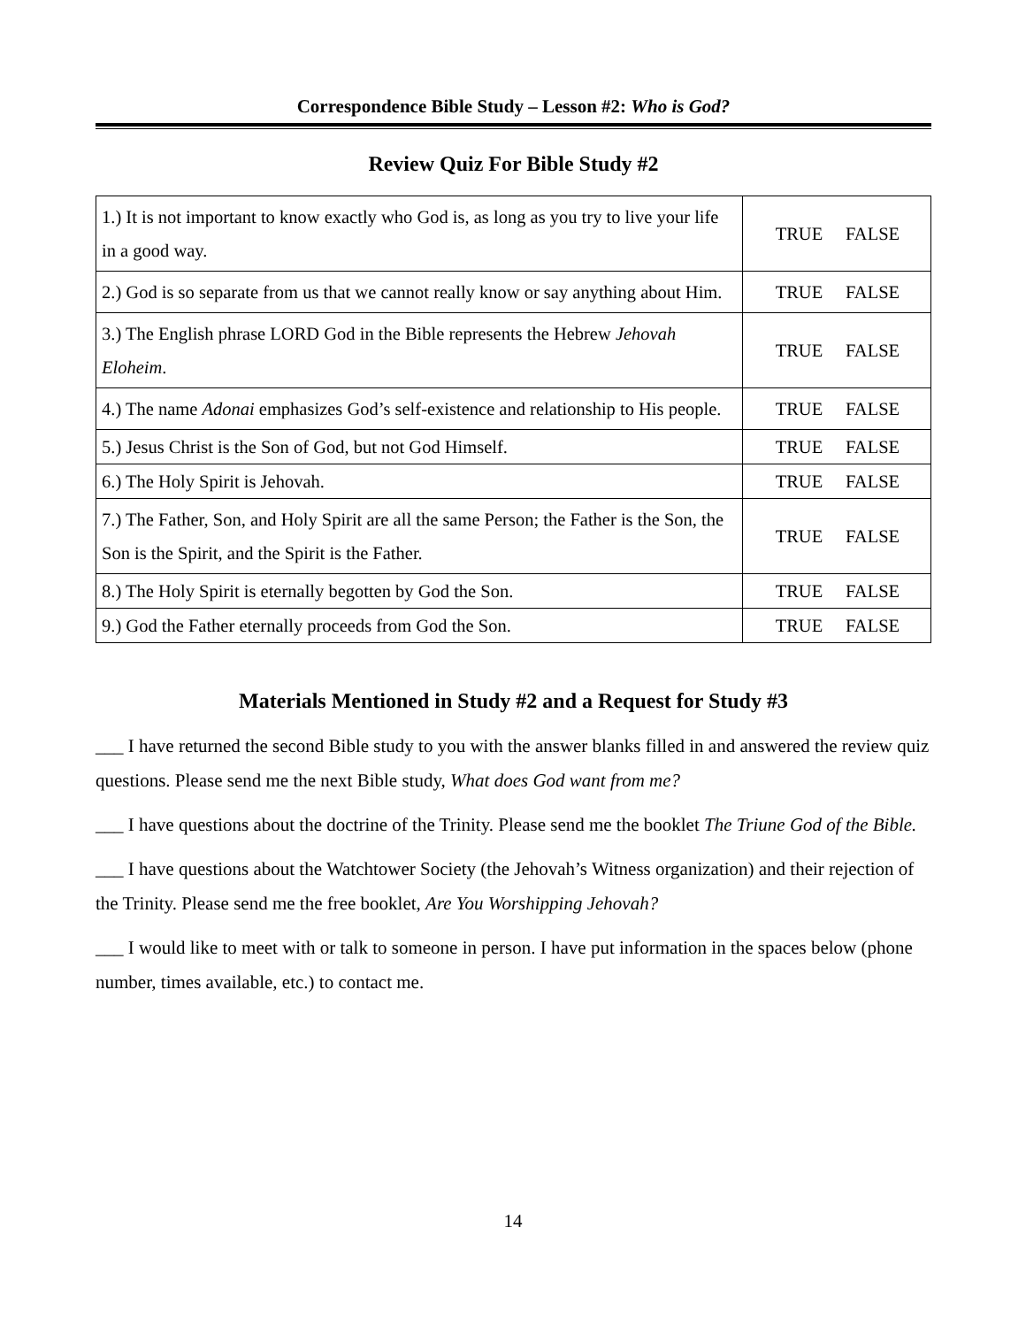Correspondence Bible Study – Lesson #2: Who is God?
Review Quiz For Bible Study #2
| 1.) It is not important to know exactly who God is, as long as you try to live your life in a good way. | TRUE FALSE |
| 2.) God is so separate from us that we cannot really know or say anything about Him. | TRUE FALSE |
| 3.) The English phrase LORD God in the Bible represents the Hebrew Jehovah Eloheim . | TRUE FALSE |
| 4.) The name Adonai emphasizes God’s self-existence and relationship to His people. | TRUE FALSE |
| 5.) Jesus Christ is the Son of God, but not God Himself. | TRUE FALSE |
| 6.) The Holy Spirit is Jehovah. | TRUE FALSE |
| 7.) The Father, Son, and Holy Spirit are all the same Person; the Father is the Son, the Son is the Spirit, and the Spirit is the Father. | TRUE FALSE |
| 8.) The Holy Spirit is eternally begotten by God the Son. | TRUE FALSE |
| 9.) God the Father eternally proceeds from God the Son. | TRUE FALSE |
Materials Mentioned in Study #2 and a Request for Study #3
___ I have returned the second Bible study to you with the answer blanks filled in and answered the review quiz questions. Please send me the next Bible study, What does God want from me?
___ I have questions about the doctrine of the Trinity. Please send me the booklet The Triune God of the Bible.
___ I have questions about the Watchtower Society (the Jehovah’s Witness organization) and their rejection of the Trinity. Please send me the free booklet, Are You Worshipping Jehovah?
___ I would like to meet with or talk to someone in person. I have put information in the spaces below (phone number, times available, etc.) to contact me.
14